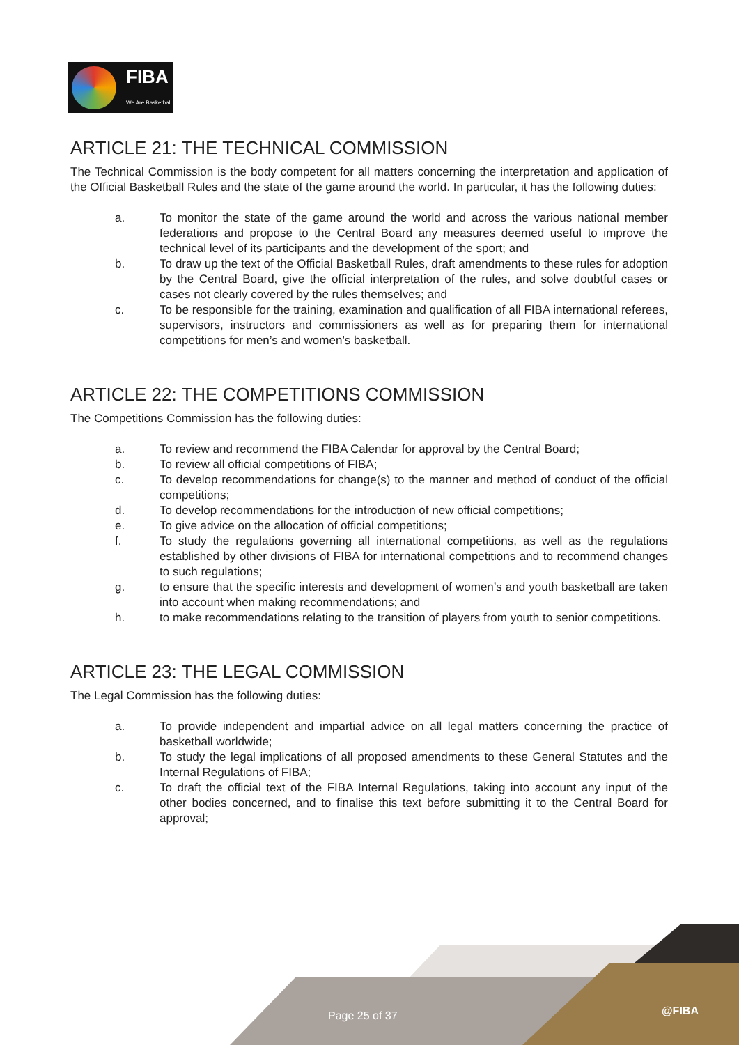FIBA
We Are Basketball
ARTICLE 21: THE TECHNICAL COMMISSION
The Technical Commission is the body competent for all matters concerning the interpretation and application of the Official Basketball Rules and the state of the game around the world. In particular, it has the following duties:
a. To monitor the state of the game around the world and across the various national member federations and propose to the Central Board any measures deemed useful to improve the technical level of its participants and the development of the sport; and
b. To draw up the text of the Official Basketball Rules, draft amendments to these rules for adoption by the Central Board, give the official interpretation of the rules, and solve doubtful cases or cases not clearly covered by the rules themselves; and
c. To be responsible for the training, examination and qualification of all FIBA international referees, supervisors, instructors and commissioners as well as for preparing them for international competitions for men’s and women’s basketball.
ARTICLE 22: THE COMPETITIONS COMMISSION
The Competitions Commission has the following duties:
a. To review and recommend the FIBA Calendar for approval by the Central Board;
b. To review all official competitions of FIBA;
c. To develop recommendations for change(s) to the manner and method of conduct of the official competitions;
d. To develop recommendations for the introduction of new official competitions;
e. To give advice on the allocation of official competitions;
f. To study the regulations governing all international competitions, as well as the regulations established by other divisions of FIBA for international competitions and to recommend changes to such regulations;
g. to ensure that the specific interests and development of women’s and youth basketball are taken into account when making recommendations; and
h. to make recommendations relating to the transition of players from youth to senior competitions.
ARTICLE 23: THE LEGAL COMMISSION
The Legal Commission has the following duties:
a. To provide independent and impartial advice on all legal matters concerning the practice of basketball worldwide;
b. To study the legal implications of all proposed amendments to these General Statutes and the Internal Regulations of FIBA;
c. To draft the official text of the FIBA Internal Regulations, taking into account any input of the other bodies concerned, and to finalise this text before submitting it to the Central Board for approval;
Page 25 of 37 @FIBA